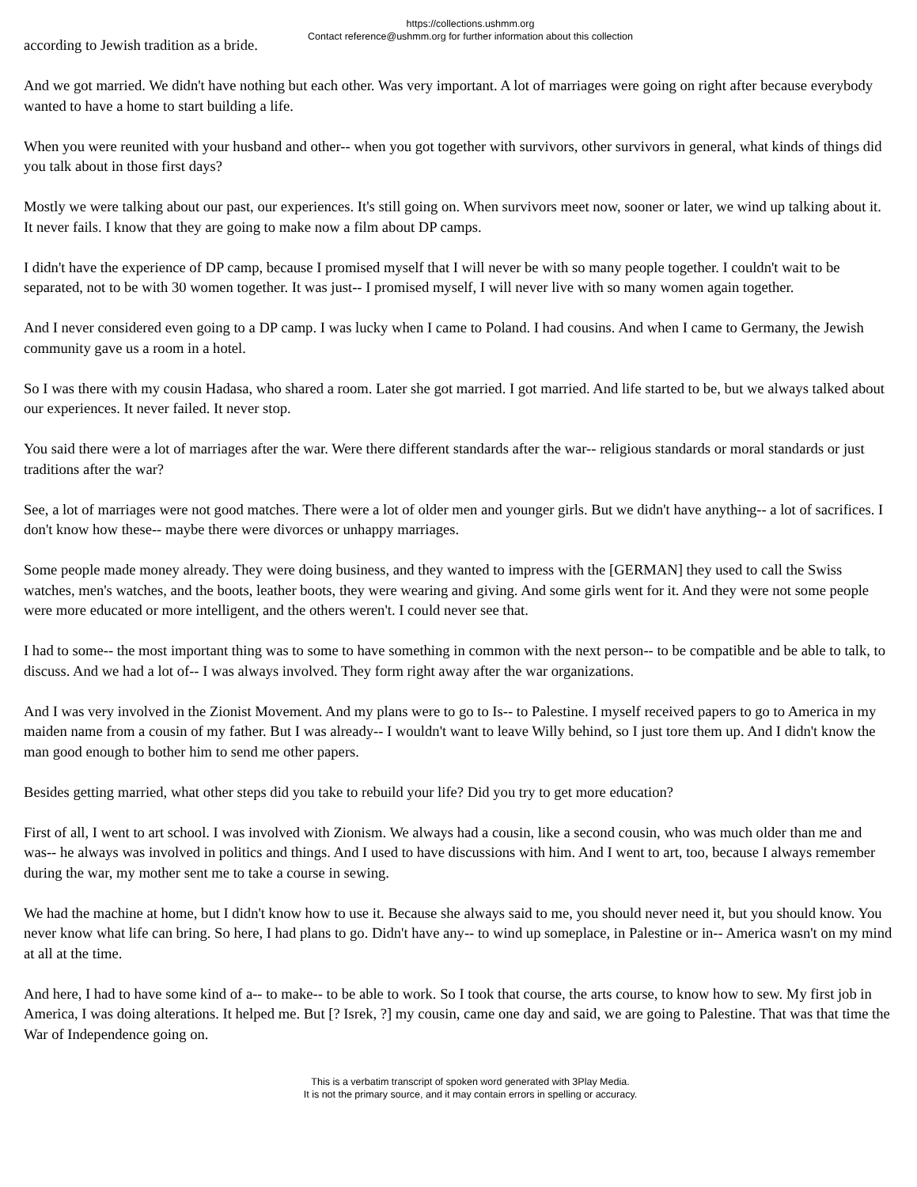https://collections.ushmm.org
Contact reference@ushmm.org for further information about this collection
according to Jewish tradition as a bride.
And we got married. We didn't have nothing but each other. Was very important. A lot of marriages were going on right after because everybody wanted to have a home to start building a life.
When you were reunited with your husband and other-- when you got together with survivors, other survivors in general, what kinds of things did you talk about in those first days?
Mostly we were talking about our past, our experiences. It's still going on. When survivors meet now, sooner or later, we wind up talking about it. It never fails. I know that they are going to make now a film about DP camps.
I didn't have the experience of DP camp, because I promised myself that I will never be with so many people together. I couldn't wait to be separated, not to be with 30 women together. It was just-- I promised myself, I will never live with so many women again together.
And I never considered even going to a DP camp. I was lucky when I came to Poland. I had cousins. And when I came to Germany, the Jewish community gave us a room in a hotel.
So I was there with my cousin Hadasa, who shared a room. Later she got married. I got married. And life started to be, but we always talked about our experiences. It never failed. It never stop.
You said there were a lot of marriages after the war. Were there different standards after the war-- religious standards or moral standards or just traditions after the war?
See, a lot of marriages were not good matches. There were a lot of older men and younger girls. But we didn't have anything-- a lot of sacrifices. I don't know how these-- maybe there were divorces or unhappy marriages.
Some people made money already. They were doing business, and they wanted to impress with the [GERMAN] they used to call the Swiss watches, men's watches, and the boots, leather boots, they were wearing and giving. And some girls went for it. And they were not some people were more educated or more intelligent, and the others weren't. I could never see that.
I had to some-- the most important thing was to some to have something in common with the next person-- to be compatible and be able to talk, to discuss. And we had a lot of-- I was always involved. They form right away after the war organizations.
And I was very involved in the Zionist Movement. And my plans were to go to Is-- to Palestine. I myself received papers to go to America in my maiden name from a cousin of my father. But I was already-- I wouldn't want to leave Willy behind, so I just tore them up. And I didn't know the man good enough to bother him to send me other papers.
Besides getting married, what other steps did you take to rebuild your life? Did you try to get more education?
First of all, I went to art school. I was involved with Zionism. We always had a cousin, like a second cousin, who was much older than me and was-- he always was involved in politics and things. And I used to have discussions with him. And I went to art, too, because I always remember during the war, my mother sent me to take a course in sewing.
We had the machine at home, but I didn't know how to use it. Because she always said to me, you should never need it, but you should know. You never know what life can bring. So here, I had plans to go. Didn't have any-- to wind up someplace, in Palestine or in-- America wasn't on my mind at all at the time.
And here, I had to have some kind of a-- to make-- to be able to work. So I took that course, the arts course, to know how to sew. My first job in America, I was doing alterations. It helped me. But [? Isrek, ?] my cousin, came one day and said, we are going to Palestine. That was that time the War of Independence going on.
This is a verbatim transcript of spoken word generated with 3Play Media.
It is not the primary source, and it may contain errors in spelling or accuracy.